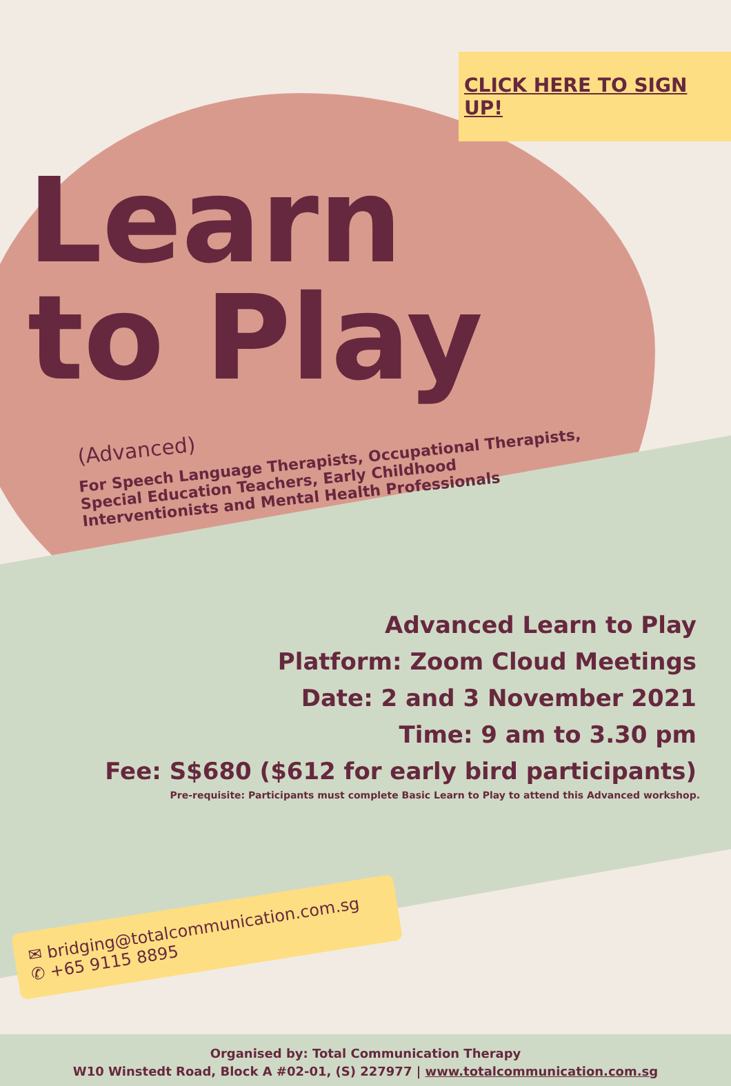CLICK HERE TO SIGN UP!
Learn
to Play
(Advanced)
For Speech Language Therapists, Occupational Therapists, Special Education Teachers, Early Childhood Interventionists and Mental Health Professionals
Advanced Learn to Play
Platform: Zoom Cloud Meetings
Date: 2 and 3 November 2021
Time: 9 am to 3.30 pm
Fee: S$680 ($612 for early bird participants)
Pre-requisite: Participants must complete Basic Learn to Play to attend this Advanced workshop.
✉ bridging@totalcommunication.com.sg
✆ +65 9115 8895
Organised by: Total Communication Therapy
W10 Winstedt Road, Block A #02-01, (S) 227977 | www.totalcommunication.com.sg